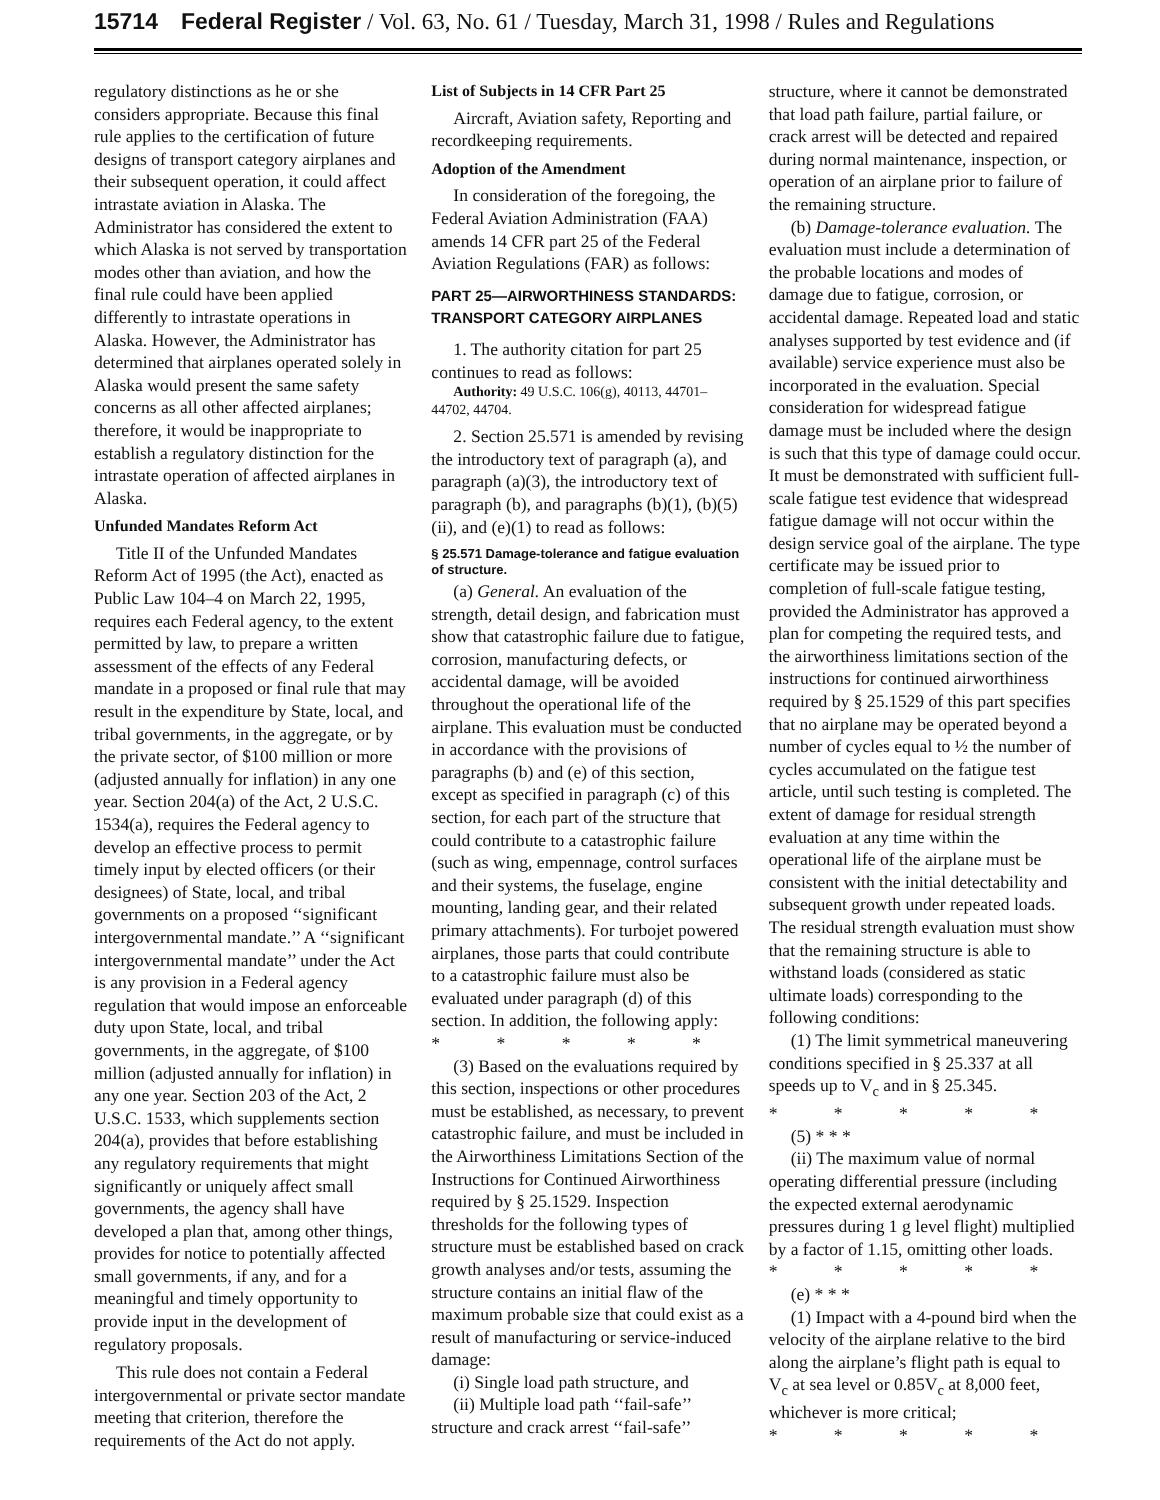15714 Federal Register / Vol. 63, No. 61 / Tuesday, March 31, 1998 / Rules and Regulations
regulatory distinctions as he or she considers appropriate. Because this final rule applies to the certification of future designs of transport category airplanes and their subsequent operation, it could affect intrastate aviation in Alaska. The Administrator has considered the extent to which Alaska is not served by transportation modes other than aviation, and how the final rule could have been applied differently to intrastate operations in Alaska. However, the Administrator has determined that airplanes operated solely in Alaska would present the same safety concerns as all other affected airplanes; therefore, it would be inappropriate to establish a regulatory distinction for the intrastate operation of affected airplanes in Alaska.
Unfunded Mandates Reform Act
Title II of the Unfunded Mandates Reform Act of 1995 (the Act), enacted as Public Law 104–4 on March 22, 1995, requires each Federal agency, to the extent permitted by law, to prepare a written assessment of the effects of any Federal mandate in a proposed or final rule that may result in the expenditure by State, local, and tribal governments, in the aggregate, or by the private sector, of $100 million or more (adjusted annually for inflation) in any one year. Section 204(a) of the Act, 2 U.S.C. 1534(a), requires the Federal agency to develop an effective process to permit timely input by elected officers (or their designees) of State, local, and tribal governments on a proposed ‘‘significant intergovernmental mandate.’’ A ‘‘significant intergovernmental mandate’’ under the Act is any provision in a Federal agency regulation that would impose an enforceable duty upon State, local, and tribal governments, in the aggregate, of $100 million (adjusted annually for inflation) in any one year. Section 203 of the Act, 2 U.S.C. 1533, which supplements section 204(a), provides that before establishing any regulatory requirements that might significantly or uniquely affect small governments, the agency shall have developed a plan that, among other things, provides for notice to potentially affected small governments, if any, and for a meaningful and timely opportunity to provide input in the development of regulatory proposals.
This rule does not contain a Federal intergovernmental or private sector mandate meeting that criterion, therefore the requirements of the Act do not apply.
List of Subjects in 14 CFR Part 25
Aircraft, Aviation safety, Reporting and recordkeeping requirements.
Adoption of the Amendment
In consideration of the foregoing, the Federal Aviation Administration (FAA) amends 14 CFR part 25 of the Federal Aviation Regulations (FAR) as follows:
PART 25—AIRWORTHINESS STANDARDS: TRANSPORT CATEGORY AIRPLANES
1. The authority citation for part 25 continues to read as follows:
Authority: 49 U.S.C. 106(g), 40113, 44701–44702, 44704.
2. Section 25.571 is amended by revising the introductory text of paragraph (a), and paragraph (a)(3), the introductory text of paragraph (b), and paragraphs (b)(1), (b)(5)(ii), and (e)(1) to read as follows:
§ 25.571 Damage-tolerance and fatigue evaluation of structure.
(a) General. An evaluation of the strength, detail design, and fabrication must show that catastrophic failure due to fatigue, corrosion, manufacturing defects, or accidental damage, will be avoided throughout the operational life of the airplane. This evaluation must be conducted in accordance with the provisions of paragraphs (b) and (e) of this section, except as specified in paragraph (c) of this section, for each part of the structure that could contribute to a catastrophic failure (such as wing, empennage, control surfaces and their systems, the fuselage, engine mounting, landing gear, and their related primary attachments). For turbojet powered airplanes, those parts that could contribute to a catastrophic failure must also be evaluated under paragraph (d) of this section. In addition, the following apply:
* * * * *
(3) Based on the evaluations required by this section, inspections or other procedures must be established, as necessary, to prevent catastrophic failure, and must be included in the Airworthiness Limitations Section of the Instructions for Continued Airworthiness required by § 25.1529. Inspection thresholds for the following types of structure must be established based on crack growth analyses and/or tests, assuming the structure contains an initial flaw of the maximum probable size that could exist as a result of manufacturing or service-induced damage:
(i) Single load path structure, and
(ii) Multiple load path ‘‘fail-safe’’ structure and crack arrest ‘‘fail-safe’’
structure, where it cannot be demonstrated that load path failure, partial failure, or crack arrest will be detected and repaired during normal maintenance, inspection, or operation of an airplane prior to failure of the remaining structure.
(b) Damage-tolerance evaluation. The evaluation must include a determination of the probable locations and modes of damage due to fatigue, corrosion, or accidental damage. Repeated load and static analyses supported by test evidence and (if available) service experience must also be incorporated in the evaluation. Special consideration for widespread fatigue damage must be included where the design is such that this type of damage could occur. It must be demonstrated with sufficient full-scale fatigue test evidence that widespread fatigue damage will not occur within the design service goal of the airplane. The type certificate may be issued prior to completion of full-scale fatigue testing, provided the Administrator has approved a plan for competing the required tests, and the airworthiness limitations section of the instructions for continued airworthiness required by § 25.1529 of this part specifies that no airplane may be operated beyond a number of cycles equal to ½ the number of cycles accumulated on the fatigue test article, until such testing is completed. The extent of damage for residual strength evaluation at any time within the operational life of the airplane must be consistent with the initial detectability and subsequent growth under repeated loads. The residual strength evaluation must show that the remaining structure is able to withstand loads (considered as static ultimate loads) corresponding to the following conditions:
(1) The limit symmetrical maneuvering conditions specified in § 25.337 at all speeds up to V<sub>c</sub> and in § 25.345.
* * * * *
(5) * * *
(ii) The maximum value of normal operating differential pressure (including the expected external aerodynamic pressures during 1 g level flight) multiplied by a factor of 1.15, omitting other loads.
* * * * *
(e) * * *
(1) Impact with a 4-pound bird when the velocity of the airplane relative to the bird along the airplane’s flight path is equal to V<sub>c</sub> at sea level or 0.85V<sub>c</sub> at 8,000 feet, whichever is more critical;
* * * * *